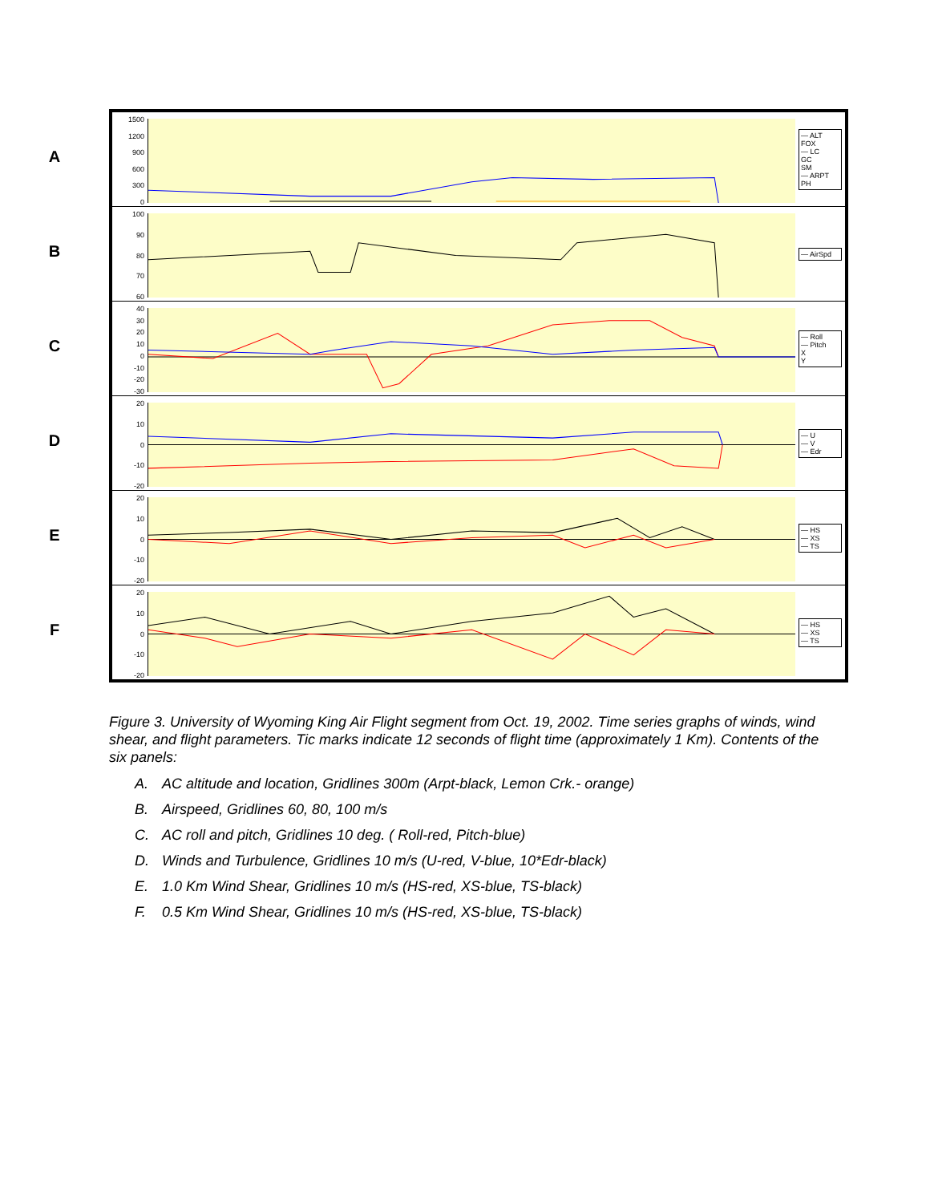A
B
C
D
E
F
1500
1200
900
600
300
0
— ALT
FOX
— LC
GC
SM
— ARPT
PH
100
90
80
70
60
— AirSpd
40
30
20
10
0
-10
-20
-30
— Roll
— Pitch
X
Y
20
10
0
-10
-20
— U
— V
— Edr
20
10
0
-10
-20
— HS
— XS
— TS
20
10
0
-10
-20
— HS
— XS
— TS
Figure 3. University of Wyoming King Air Flight segment from Oct. 19, 2002. Time series graphs of winds, wind shear, and flight parameters. Tic marks indicate 12 seconds of flight time (approximately 1 Km). Contents of the six panels:
A. AC altitude and location, Gridlines 300m (Arpt-black, Lemon Crk.- orange)
B. Airspeed, Gridlines 60, 80, 100 m/s
C. AC roll and pitch, Gridlines 10 deg. ( Roll-red, Pitch-blue)
D. Winds and Turbulence, Gridlines 10 m/s (U-red, V-blue, 10*Edr-black)
E. 1.0 Km Wind Shear, Gridlines 10 m/s (HS-red, XS-blue, TS-black)
F. 0.5 Km Wind Shear, Gridlines 10 m/s (HS-red, XS-blue, TS-black)